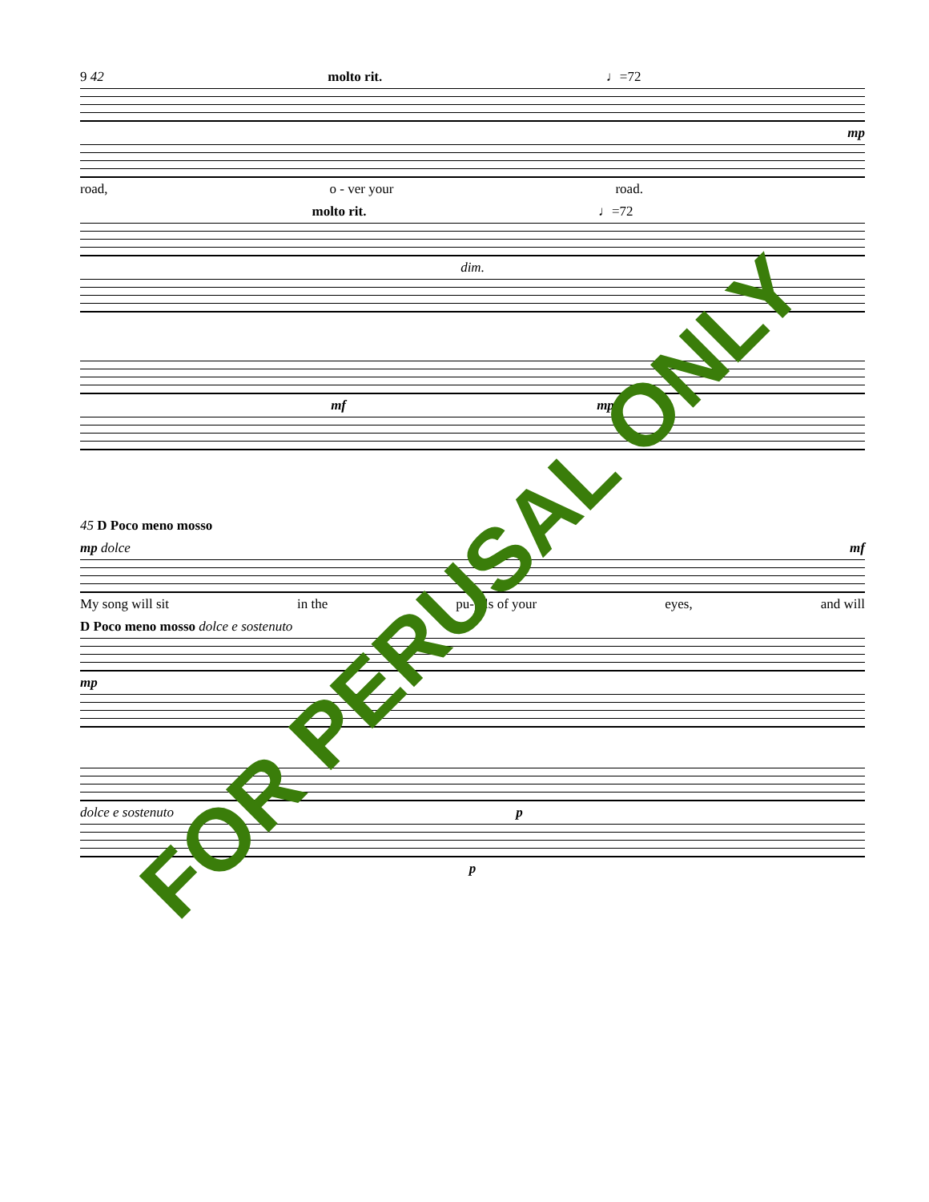9 42 molto rit. ♩=72
mp
road, o - ver your road.
molto rit. ♩=72
dim.
mf mp
45 D Poco meno mosso
mp dolce mf
My song will sit in the pu-pils of your eyes, and will
D Poco meno mosso dolce e sostenuto
mp
dolce e sostenuto p
p
FOR PERUSAL ONLY